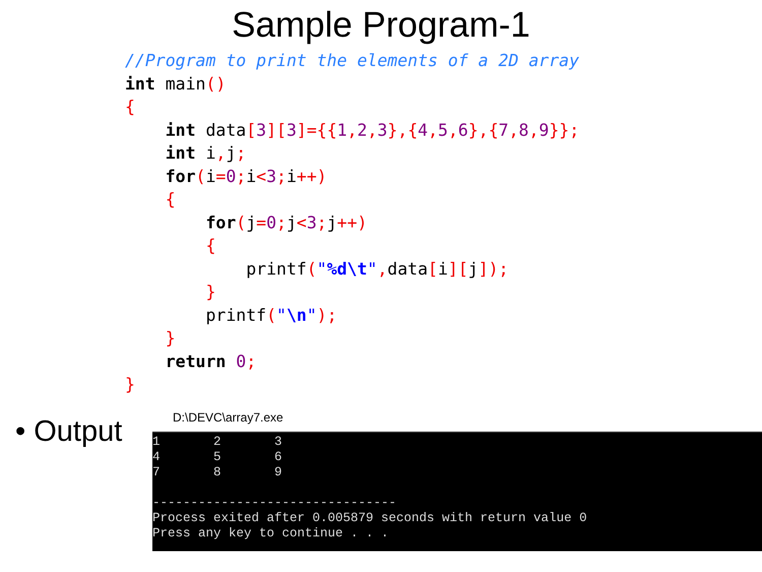Sample Program-1
//Program to print the elements of a 2D array
int main()
{
    int data[3][3]={{1, 2, 3},{4, 5, 6},{7, 8, 9}};
    int i, j;
    for(i=0; i<3; i++)
    {
        for(j=0; j<3; j++)
        {
            printf("%d\t", data[i][j]);
        }
        printf("\n");
    }
    return 0;
}
• Output
D:\DEVC\array7.exe
1       2       3
4       5       6
7       8       9

--------------------------------
Process exited after 0.005879 seconds with return value 0
Press any key to continue . . .